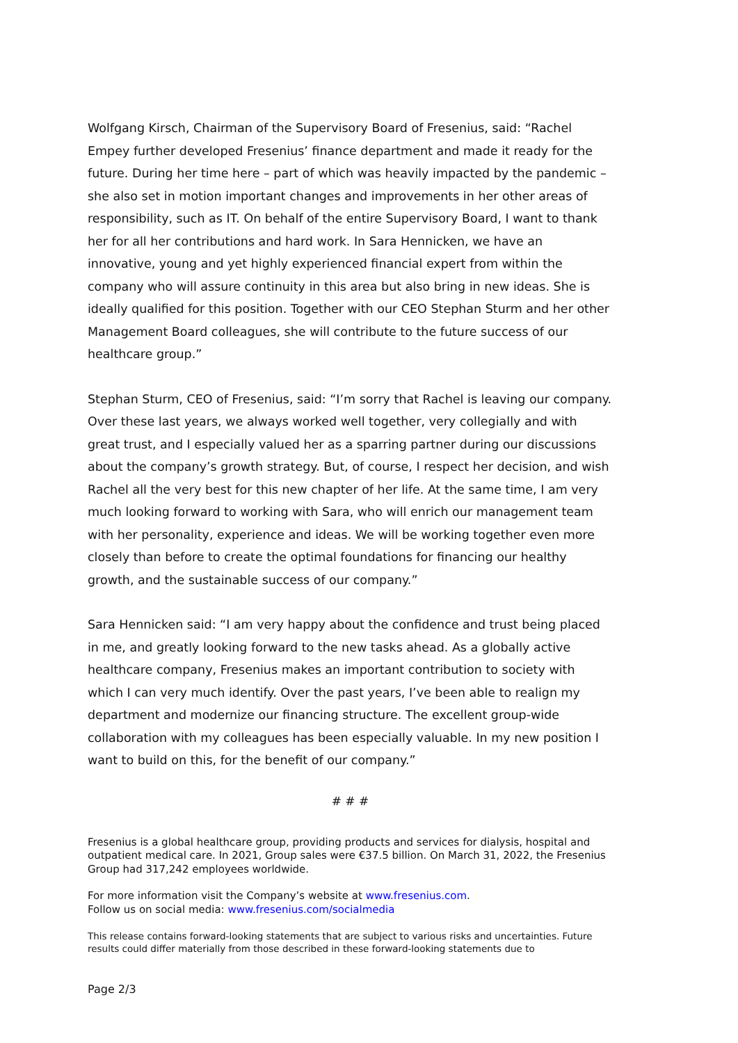Wolfgang Kirsch, Chairman of the Supervisory Board of Fresenius, said: “Rachel Empey further developed Fresenius’ finance department and made it ready for the future. During her time here – part of which was heavily impacted by the pandemic – she also set in motion important changes and improvements in her other areas of responsibility, such as IT. On behalf of the entire Supervisory Board, I want to thank her for all her contributions and hard work. In Sara Hennicken, we have an innovative, young and yet highly experienced financial expert from within the company who will assure continuity in this area but also bring in new ideas. She is ideally qualified for this position. Together with our CEO Stephan Sturm and her other Management Board colleagues, she will contribute to the future success of our healthcare group.”
Stephan Sturm, CEO of Fresenius, said: “I’m sorry that Rachel is leaving our company. Over these last years, we always worked well together, very collegially and with great trust, and I especially valued her as a sparring partner during our discussions about the company’s growth strategy. But, of course, I respect her decision, and wish Rachel all the very best for this new chapter of her life. At the same time, I am very much looking forward to working with Sara, who will enrich our management team with her personality, experience and ideas. We will be working together even more closely than before to create the optimal foundations for financing our healthy growth, and the sustainable success of our company.”
Sara Hennicken said: “I am very happy about the confidence and trust being placed in me, and greatly looking forward to the new tasks ahead. As a globally active healthcare company, Fresenius makes an important contribution to society with which I can very much identify. Over the past years, I’ve been able to realign my department and modernize our financing structure. The excellent group-wide collaboration with my colleagues has been especially valuable. In my new position I want to build on this, for the benefit of our company.”
# # #
Fresenius is a global healthcare group, providing products and services for dialysis, hospital and outpatient medical care. In 2021, Group sales were €37.5 billion. On March 31, 2022, the Fresenius Group had 317,242 employees worldwide.
For more information visit the Company’s website at www.fresenius.com.
Follow us on social media: www.fresenius.com/socialmedia
This release contains forward-looking statements that are subject to various risks and uncertainties. Future results could differ materially from those described in these forward-looking statements due to
Page 2/3